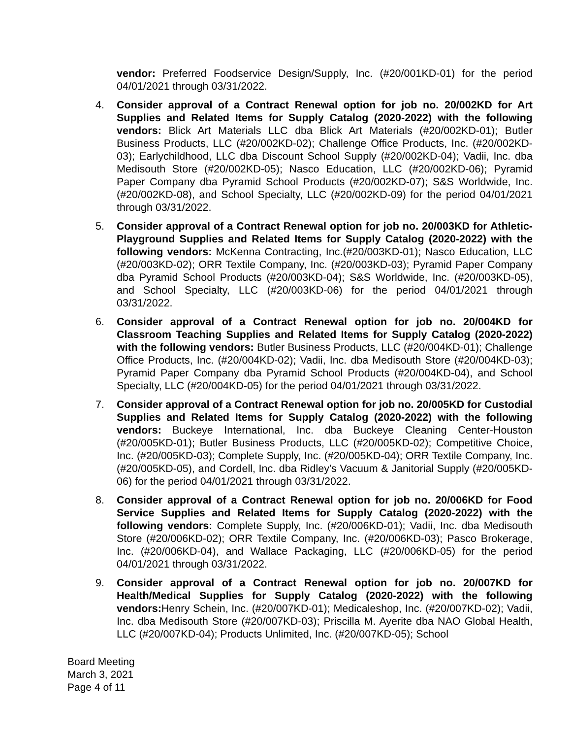vendor: Preferred Foodservice Design/Supply, Inc. (#20/001KD-01) for the period 04/01/2021 through 03/31/2022.
4. Consider approval of a Contract Renewal option for job no. 20/002KD for Art Supplies and Related Items for Supply Catalog (2020-2022) with the following vendors: Blick Art Materials LLC dba Blick Art Materials (#20/002KD-01); Butler Business Products, LLC (#20/002KD-02); Challenge Office Products, Inc. (#20/002KD-03); Earlychildhood, LLC dba Discount School Supply (#20/002KD-04); Vadii, Inc. dba Medisouth Store (#20/002KD-05); Nasco Education, LLC (#20/002KD-06); Pyramid Paper Company dba Pyramid School Products (#20/002KD-07); S&S Worldwide, Inc. (#20/002KD-08), and School Specialty, LLC (#20/002KD-09) for the period 04/01/2021 through 03/31/2022.
5. Consider approval of a Contract Renewal option for job no. 20/003KD for Athletic-Playground Supplies and Related Items for Supply Catalog (2020-2022) with the following vendors: McKenna Contracting, Inc.(#20/003KD-01); Nasco Education, LLC (#20/003KD-02); ORR Textile Company, Inc. (#20/003KD-03); Pyramid Paper Company dba Pyramid School Products (#20/003KD-04); S&S Worldwide, Inc. (#20/003KD-05), and School Specialty, LLC (#20/003KD-06) for the period 04/01/2021 through 03/31/2022.
6. Consider approval of a Contract Renewal option for job no. 20/004KD for Classroom Teaching Supplies and Related Items for Supply Catalog (2020-2022) with the following vendors: Butler Business Products, LLC (#20/004KD-01); Challenge Office Products, Inc. (#20/004KD-02); Vadii, Inc. dba Medisouth Store (#20/004KD-03); Pyramid Paper Company dba Pyramid School Products (#20/004KD-04), and School Specialty, LLC (#20/004KD-05) for the period 04/01/2021 through 03/31/2022.
7. Consider approval of a Contract Renewal option for job no. 20/005KD for Custodial Supplies and Related Items for Supply Catalog (2020-2022) with the following vendors: Buckeye International, Inc. dba Buckeye Cleaning Center-Houston (#20/005KD-01); Butler Business Products, LLC (#20/005KD-02); Competitive Choice, Inc. (#20/005KD-03); Complete Supply, Inc. (#20/005KD-04); ORR Textile Company, Inc. (#20/005KD-05), and Cordell, Inc. dba Ridley's Vacuum & Janitorial Supply (#20/005KD-06) for the period 04/01/2021 through 03/31/2022.
8. Consider approval of a Contract Renewal option for job no. 20/006KD for Food Service Supplies and Related Items for Supply Catalog (2020-2022) with the following vendors: Complete Supply, Inc. (#20/006KD-01); Vadii, Inc. dba Medisouth Store (#20/006KD-02); ORR Textile Company, Inc. (#20/006KD-03); Pasco Brokerage, Inc. (#20/006KD-04), and Wallace Packaging, LLC (#20/006KD-05) for the period 04/01/2021 through 03/31/2022.
9. Consider approval of a Contract Renewal option for job no. 20/007KD for Health/Medical Supplies for Supply Catalog (2020-2022) with the following vendors: Henry Schein, Inc. (#20/007KD-01); Medicaleshop, Inc. (#20/007KD-02); Vadii, Inc. dba Medisouth Store (#20/007KD-03); Priscilla M. Ayerite dba NAO Global Health, LLC (#20/007KD-04); Products Unlimited, Inc. (#20/007KD-05); School
Board Meeting
March 3, 2021
Page 4 of 11